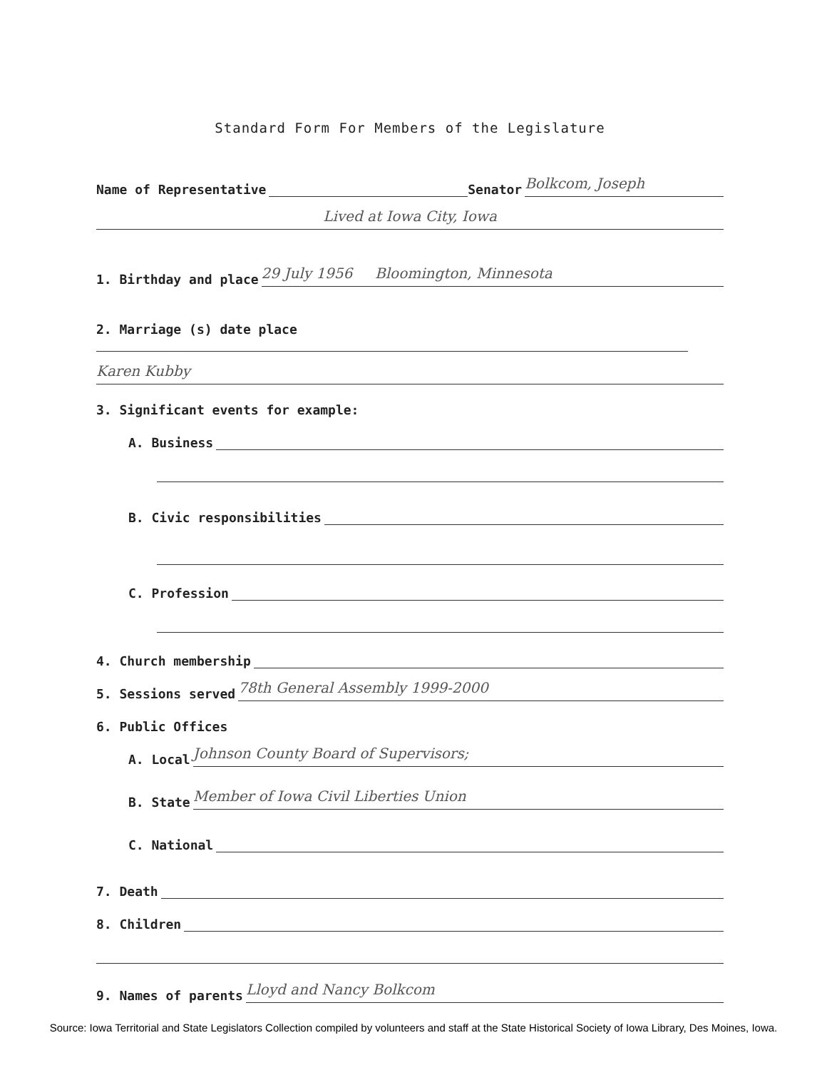Standard Form For Members of the Legislature
Name of Representative Senator Bolkcom, Joseph
Lived at Iowa City, Iowa
1. Birthday and place 29 July 1956 Bloomington, Minnesota
2. Marriage (s) date place
Karen Kubby
3. Significant events for example:
A. Business
B. Civic responsibilities
C. Profession
4. Church membership
5. Sessions served 78th General Assembly 1999-2000
6. Public Offices
A. Local Johnson County Board of Supervisors;
B. State Member of Iowa Civil Liberties Union
C. National
7. Death
8. Children
9. Names of parents Lloyd and Nancy Bolkcom
Source: Iowa Territorial and State Legislators Collection compiled by volunteers and staff at the State Historical Society of Iowa Library, Des Moines, Iowa.